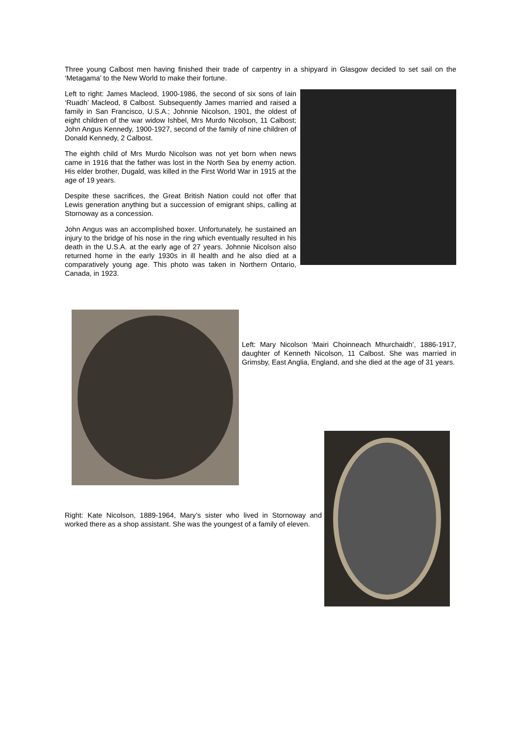Three young Calbost men having finished their trade of carpentry in a shipyard in Glasgow decided to set sail on the ‘Metagama’ to the New World to make their fortune.
Left to right: James Macleod, 1900-1986, the second of six sons of Iain ‘Ruadh’ Macleod, 8 Calbost. Subsequently James married and raised a family in San Francisco, U.S.A.; Johnnie Nicolson, 1901, the oldest of eight children of the war widow Ishbel, Mrs Murdo Nicolson, 11 Calbost; John Angus Kennedy, 1900-1927, second of the family of nine children of Donald Kennedy, 2 Calbost.
The eighth child of Mrs Murdo Nicolson was not yet born when news came in 1916 that the father was lost in the North Sea by enemy action. His elder brother, Dugald, was killed in the First World War in 1915 at the age of 19 years.
Despite these sacrifices, the Great British Nation could not offer that Lewis generation anything but a succession of emigrant ships, calling at Stornoway as a concession.
John Angus was an accomplished boxer. Unfortunately, he sustained an injury to the bridge of his nose in the ring which eventually resulted in his death in the U.S.A. at the early age of 27 years. Johnnie Nicolson also returned home in the early 1930s in ill health and he also died at a comparatively young age. This photo was taken in Northern Ontario, Canada, in 1923.
Left: Mary Nicolson ‘Mairi Choinneach Mhurchaidh’, 1886-1917, daughter of Kenneth Nicolson, 11 Calbost. She was married in Grimsby, East Anglia, England, and she died at the age of 31 years.
Right: Kate Nicolson, 1889-1964, Mary’s sister who lived in Stornoway and worked there as a shop assistant. She was the youngest of a family of eleven.